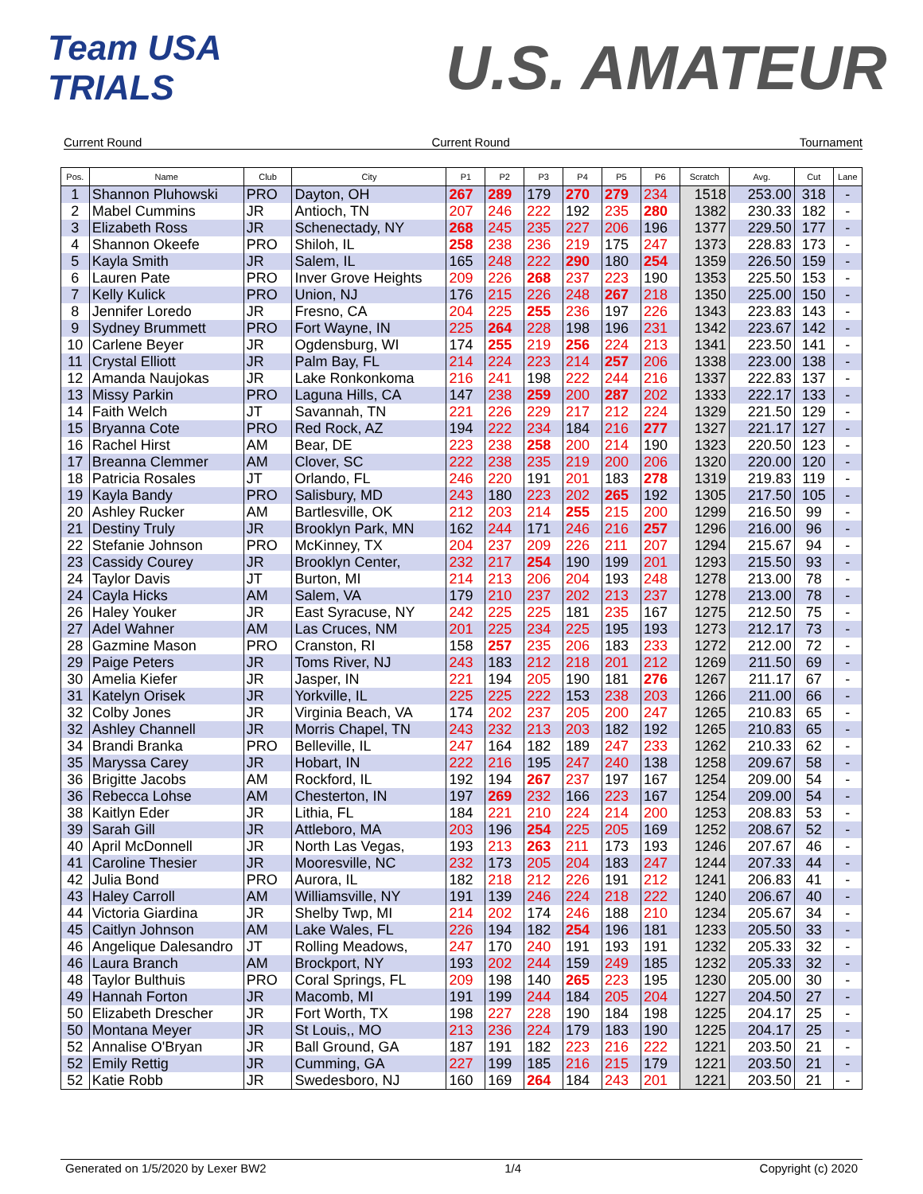Team USA TRIALS
U.S. AMATEUR
Current Round Current Round Tournament
| Pos. | Name | Club | City | P1 | P2 | P3 | P4 | P5 | P6 | Scratch | Avg. | Cut | Lane |
| --- | --- | --- | --- | --- | --- | --- | --- | --- | --- | --- | --- | --- | --- |
| 1 | Shannon Pluhowski | PRO | Dayton, OH | 267 | 289 | 179 | 270 | 279 | 234 | 1518 | 253.00 | 318 | - |
| 2 | Mabel Cummins | JR | Antioch, TN | 207 | 246 | 222 | 192 | 235 | 280 | 1382 | 230.33 | 182 | - |
| 3 | Elizabeth Ross | JR | Schenectady, NY | 268 | 245 | 235 | 227 | 206 | 196 | 1377 | 229.50 | 177 | - |
| 4 | Shannon Okeefe | PRO | Shiloh, IL | 258 | 238 | 236 | 219 | 175 | 247 | 1373 | 228.83 | 173 | - |
| 5 | Kayla Smith | JR | Salem, IL | 165 | 248 | 222 | 290 | 180 | 254 | 1359 | 226.50 | 159 | - |
| 6 | Lauren Pate | PRO | Inver Grove Heights | 209 | 226 | 268 | 237 | 223 | 190 | 1353 | 225.50 | 153 | - |
| 7 | Kelly Kulick | PRO | Union, NJ | 176 | 215 | 226 | 248 | 267 | 218 | 1350 | 225.00 | 150 | - |
| 8 | Jennifer Loredo | JR | Fresno, CA | 204 | 225 | 255 | 236 | 197 | 226 | 1343 | 223.83 | 143 | - |
| 9 | Sydney Brummett | PRO | Fort Wayne, IN | 225 | 264 | 228 | 198 | 196 | 231 | 1342 | 223.67 | 142 | - |
| 10 | Carlene Beyer | JR | Ogdensburg, WI | 174 | 255 | 219 | 256 | 224 | 213 | 1341 | 223.50 | 141 | - |
| 11 | Crystal Elliott | JR | Palm Bay, FL | 214 | 224 | 223 | 214 | 257 | 206 | 1338 | 223.00 | 138 | - |
| 12 | Amanda Naujokas | JR | Lake Ronkonkoma | 216 | 241 | 198 | 222 | 244 | 216 | 1337 | 222.83 | 137 | - |
| 13 | Missy Parkin | PRO | Laguna Hills, CA | 147 | 238 | 259 | 200 | 287 | 202 | 1333 | 222.17 | 133 | - |
| 14 | Faith Welch | JT | Savannah, TN | 221 | 226 | 229 | 217 | 212 | 224 | 1329 | 221.50 | 129 | - |
| 15 | Bryanna Cote | PRO | Red Rock, AZ | 194 | 222 | 234 | 184 | 216 | 277 | 1327 | 221.17 | 127 | - |
| 16 | Rachel Hirst | AM | Bear, DE | 223 | 238 | 258 | 200 | 214 | 190 | 1323 | 220.50 | 123 | - |
| 17 | Breanna Clemmer | AM | Clover, SC | 222 | 238 | 235 | 219 | 200 | 206 | 1320 | 220.00 | 120 | - |
| 18 | Patricia Rosales | JT | Orlando, FL | 246 | 220 | 191 | 201 | 183 | 278 | 1319 | 219.83 | 119 | - |
| 19 | Kayla Bandy | PRO | Salisbury, MD | 243 | 180 | 223 | 202 | 265 | 192 | 1305 | 217.50 | 105 | - |
| 20 | Ashley Rucker | AM | Bartlesville, OK | 212 | 203 | 214 | 255 | 215 | 200 | 1299 | 216.50 | 99 | - |
| 21 | Destiny Truly | JR | Brooklyn Park, MN | 162 | 244 | 171 | 246 | 216 | 257 | 1296 | 216.00 | 96 | - |
| 22 | Stefanie Johnson | PRO | McKinney, TX | 204 | 237 | 209 | 226 | 211 | 207 | 1294 | 215.67 | 94 | - |
| 23 | Cassidy Courey | JR | Brooklyn Center, | 232 | 217 | 254 | 190 | 199 | 201 | 1293 | 215.50 | 93 | - |
| 24 | Taylor Davis | JT | Burton, MI | 214 | 213 | 206 | 204 | 193 | 248 | 1278 | 213.00 | 78 | - |
| 24 | Cayla Hicks | AM | Salem, VA | 179 | 210 | 237 | 202 | 213 | 237 | 1278 | 213.00 | 78 | - |
| 26 | Haley Youker | JR | East Syracuse, NY | 242 | 225 | 225 | 181 | 235 | 167 | 1275 | 212.50 | 75 | - |
| 27 | Adel Wahner | AM | Las Cruces, NM | 201 | 225 | 234 | 225 | 195 | 193 | 1273 | 212.17 | 73 | - |
| 28 | Gazmine Mason | PRO | Cranston, RI | 158 | 257 | 235 | 206 | 183 | 233 | 1272 | 212.00 | 72 | - |
| 29 | Paige Peters | JR | Toms River, NJ | 243 | 183 | 212 | 218 | 201 | 212 | 1269 | 211.50 | 69 | - |
| 30 | Amelia Kiefer | JR | Jasper, IN | 221 | 194 | 205 | 190 | 181 | 276 | 1267 | 211.17 | 67 | - |
| 31 | Katelyn Orisek | JR | Yorkville, IL | 225 | 225 | 222 | 153 | 238 | 203 | 1266 | 211.00 | 66 | - |
| 32 | Colby Jones | JR | Virginia Beach, VA | 174 | 202 | 237 | 205 | 200 | 247 | 1265 | 210.83 | 65 | - |
| 32 | Ashley Channell | JR | Morris Chapel, TN | 243 | 232 | 213 | 203 | 182 | 192 | 1265 | 210.83 | 65 | - |
| 34 | Brandi Branka | PRO | Belleville, IL | 247 | 164 | 182 | 189 | 247 | 233 | 1262 | 210.33 | 62 | - |
| 35 | Maryssa Carey | JR | Hobart, IN | 222 | 216 | 195 | 247 | 240 | 138 | 1258 | 209.67 | 58 | - |
| 36 | Brigitte Jacobs | AM | Rockford, IL | 192 | 194 | 267 | 237 | 197 | 167 | 1254 | 209.00 | 54 | - |
| 36 | Rebecca Lohse | AM | Chesterton, IN | 197 | 269 | 232 | 166 | 223 | 167 | 1254 | 209.00 | 54 | - |
| 38 | Kaitlyn Eder | JR | Lithia, FL | 184 | 221 | 210 | 224 | 214 | 200 | 1253 | 208.83 | 53 | - |
| 39 | Sarah Gill | JR | Attleboro, MA | 203 | 196 | 254 | 225 | 205 | 169 | 1252 | 208.67 | 52 | - |
| 40 | April McDonnell | JR | North Las Vegas, | 193 | 213 | 263 | 211 | 173 | 193 | 1246 | 207.67 | 46 | - |
| 41 | Caroline Thesier | JR | Mooresville, NC | 232 | 173 | 205 | 204 | 183 | 247 | 1244 | 207.33 | 44 | - |
| 42 | Julia Bond | PRO | Aurora, IL | 182 | 218 | 212 | 226 | 191 | 212 | 1241 | 206.83 | 41 | - |
| 43 | Haley Carroll | AM | Williamsville, NY | 191 | 139 | 246 | 224 | 218 | 222 | 1240 | 206.67 | 40 | - |
| 44 | Victoria Giardina | JR | Shelby Twp, MI | 214 | 202 | 174 | 246 | 188 | 210 | 1234 | 205.67 | 34 | - |
| 45 | Caitlyn Johnson | AM | Lake Wales, FL | 226 | 194 | 182 | 254 | 196 | 181 | 1233 | 205.50 | 33 | - |
| 46 | Angelique Dalesandro | JT | Rolling Meadows, | 247 | 170 | 240 | 191 | 193 | 191 | 1232 | 205.33 | 32 | - |
| 46 | Laura Branch | AM | Brockport, NY | 193 | 202 | 244 | 159 | 249 | 185 | 1232 | 205.33 | 32 | - |
| 48 | Taylor Bulthuis | PRO | Coral Springs, FL | 209 | 198 | 140 | 265 | 223 | 195 | 1230 | 205.00 | 30 | - |
| 49 | Hannah Forton | JR | Macomb, MI | 191 | 199 | 244 | 184 | 205 | 204 | 1227 | 204.50 | 27 | - |
| 50 | Elizabeth Drescher | JR | Fort Worth, TX | 198 | 227 | 228 | 190 | 184 | 198 | 1225 | 204.17 | 25 | - |
| 50 | Montana Meyer | JR | St Louis,, MO | 213 | 236 | 224 | 179 | 183 | 190 | 1225 | 204.17 | 25 | - |
| 52 | Annalise O'Bryan | JR | Ball Ground, GA | 187 | 191 | 182 | 223 | 216 | 222 | 1221 | 203.50 | 21 | - |
| 52 | Emily Rettig | JR | Cumming, GA | 227 | 199 | 185 | 216 | 215 | 179 | 1221 | 203.50 | 21 | - |
| 52 | Katie Robb | JR | Swedesboro, NJ | 160 | 169 | 264 | 184 | 243 | 201 | 1221 | 203.50 | 21 | - |
Generated on 1/5/2020 by Lexer BW2 1/4 Copyright (c) 2020